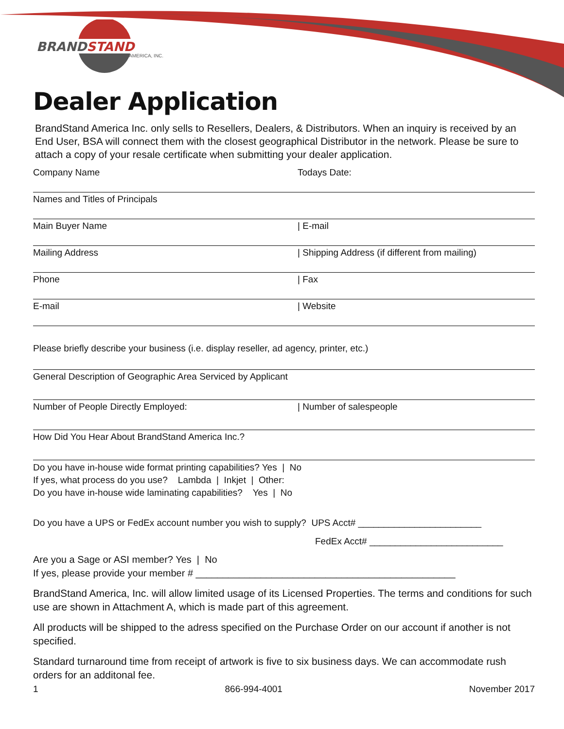BRANDSTAND
AMERICA, INC.
Dealer Application
BrandStand America Inc. only sells to Resellers, Dealers, & Distributors. When an inquiry is received by an End User, BSA will connect them with the closest geographical Distributor in the network. Please be sure to attach a copy of your resale certificate when submitting your dealer application.
Company Name Todays Date:
Names and Titles of Principals
Main Buyer Name | E-mail
Mailing Address | Shipping Address (if different from mailing)
Phone | Fax
E-mail | Website
Please briefly describe your business (i.e. display reseller, ad agency, printer, etc.)
General Description of Geographic Area Serviced by Applicant
Number of People Directly Employed:
| Number of salespeople
How Did You Hear About BrandStand America Inc.?
Do you have in-house wide format printing capabilities? Yes | No
If yes, what process do you use? Lambda | Inkjet | Other:
Do you have in-house wide laminating capabilities? Yes | No
Do you have a UPS or FedEx account number you wish to supply? UPS Acct# ________________________
FedEx Acct# __________________________
Are you a Sage or ASI member? Yes | No
If yes, please provide your member # ________________________________________________
BrandStand America, Inc. will allow limited usage of its Licensed Properties. The terms and conditions for such use are shown in Attachment A, which is made part of this agreement.
All products will be shipped to the adress specified on the Purchase Order on our account if another is not specified.
Standard turnaround time from receipt of artwork is five to six business days. We can accommodate rush orders for an additonal fee.
1 866-994-4001 November 2017